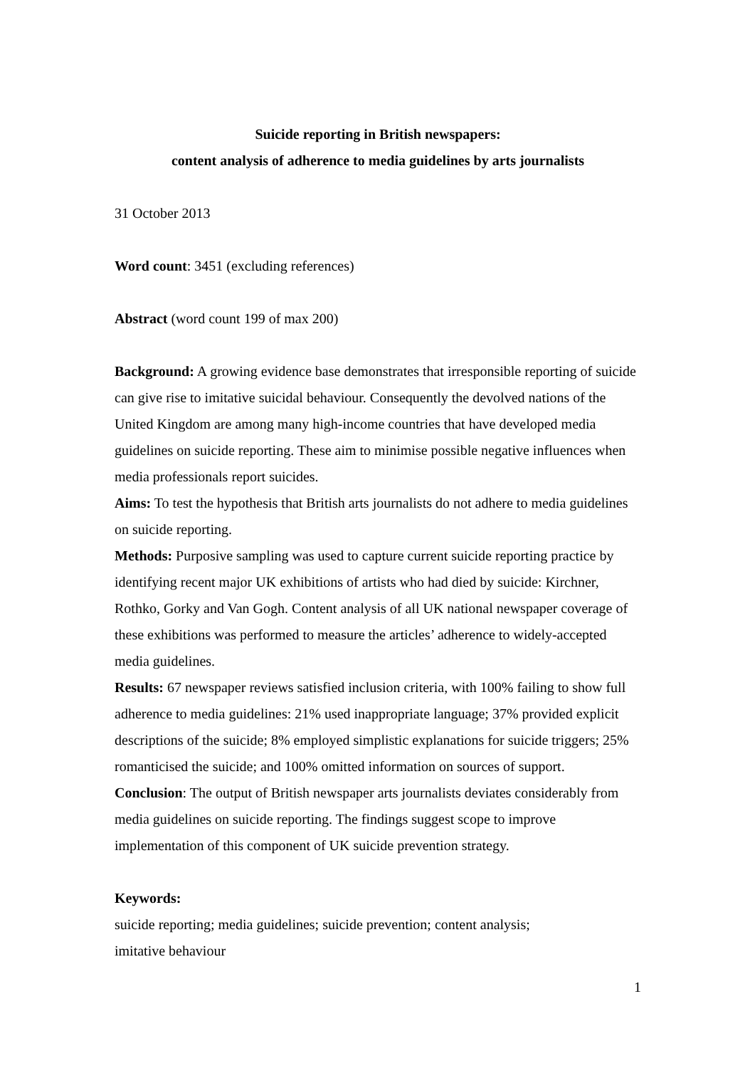Suicide reporting in British newspapers:
content analysis of adherence to media guidelines by arts journalists
31 October 2013
Word count: 3451 (excluding references)
Abstract (word count 199 of max 200)
Background: A growing evidence base demonstrates that irresponsible reporting of suicide can give rise to imitative suicidal behaviour. Consequently the devolved nations of the United Kingdom are among many high-income countries that have developed media guidelines on suicide reporting. These aim to minimise possible negative influences when media professionals report suicides.
Aims: To test the hypothesis that British arts journalists do not adhere to media guidelines on suicide reporting.
Methods: Purposive sampling was used to capture current suicide reporting practice by identifying recent major UK exhibitions of artists who had died by suicide: Kirchner, Rothko, Gorky and Van Gogh. Content analysis of all UK national newspaper coverage of these exhibitions was performed to measure the articles’ adherence to widely-accepted media guidelines.
Results: 67 newspaper reviews satisfied inclusion criteria, with 100% failing to show full adherence to media guidelines: 21% used inappropriate language; 37% provided explicit descriptions of the suicide; 8% employed simplistic explanations for suicide triggers; 25% romanticised the suicide; and 100% omitted information on sources of support.
Conclusion: The output of British newspaper arts journalists deviates considerably from media guidelines on suicide reporting. The findings suggest scope to improve implementation of this component of UK suicide prevention strategy.
Keywords:
suicide reporting; media guidelines; suicide prevention; content analysis;
imitative behaviour
1